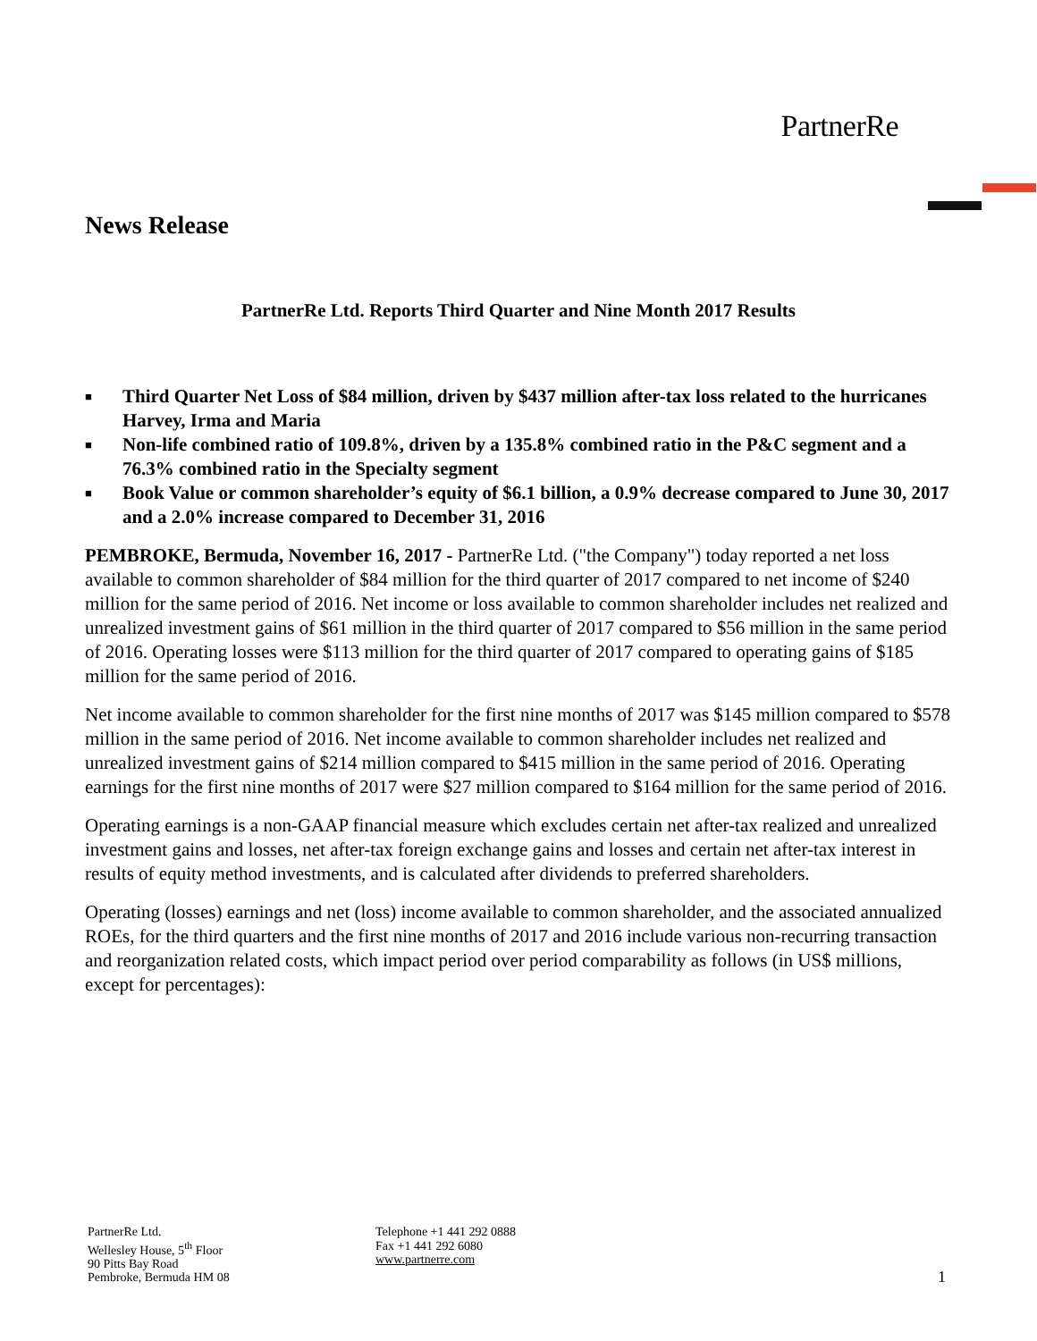PartnerRe
News Release
PartnerRe Ltd. Reports Third Quarter and Nine Month 2017 Results
■ Third Quarter Net Loss of $84 million, driven by $437 million after-tax loss related to the hurricanes Harvey, Irma and Maria
■ Non-life combined ratio of 109.8%, driven by a 135.8% combined ratio in the P&C segment and a 76.3% combined ratio in the Specialty segment
■ Book Value or common shareholder’s equity of $6.1 billion, a 0.9% decrease compared to June 30, 2017 and a 2.0% increase compared to December 31, 2016
PEMBROKE, Bermuda, November 16, 2017 - PartnerRe Ltd. ("the Company") today reported a net loss available to common shareholder of $84 million for the third quarter of 2017 compared to net income of $240 million for the same period of 2016. Net income or loss available to common shareholder includes net realized and unrealized investment gains of $61 million in the third quarter of 2017 compared to $56 million in the same period of 2016. Operating losses were $113 million for the third quarter of 2017 compared to operating gains of $185 million for the same period of 2016.
Net income available to common shareholder for the first nine months of 2017 was $145 million compared to $578 million in the same period of 2016. Net income available to common shareholder includes net realized and unrealized investment gains of $214 million compared to $415 million in the same period of 2016. Operating earnings for the first nine months of 2017 were $27 million compared to $164 million for the same period of 2016.
Operating earnings is a non-GAAP financial measure which excludes certain net after-tax realized and unrealized investment gains and losses, net after-tax foreign exchange gains and losses and certain net after-tax interest in results of equity method investments, and is calculated after dividends to preferred shareholders.
Operating (losses) earnings and net (loss) income available to common shareholder, and the associated annualized ROEs, for the third quarters and the first nine months of 2017 and 2016 include various non-recurring transaction and reorganization related costs, which impact period over period comparability as follows (in US$ millions, except for percentages):
PartnerRe Ltd.
Wellesley House, 5<sup>th</sup> Floor
90 Pitts Bay Road
Pembroke, Bermuda HM 08
Telephone +1 441 292 0888
Fax +1 441 292 6080
www.partnerre.com
1